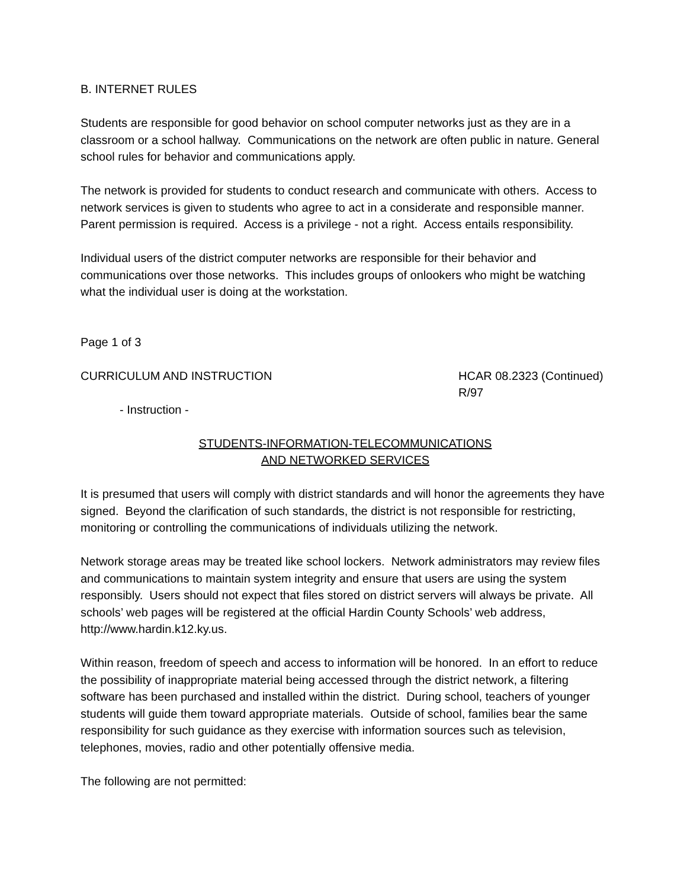B. INTERNET RULES
Students are responsible for good behavior on school computer networks just as they are in a classroom or a school hallway. Communications on the network are often public in nature. General school rules for behavior and communications apply.
The network is provided for students to conduct research and communicate with others. Access to network services is given to students who agree to act in a considerate and responsible manner. Parent permission is required. Access is a privilege - not a right. Access entails responsibility.
Individual users of the district computer networks are responsible for their behavior and communications over those networks. This includes groups of onlookers who might be watching what the individual user is doing at the workstation.
Page 1 of 3
CURRICULUM AND INSTRUCTION HCAR 08.2323 (Continued)
R/97
- Instruction -
STUDENTS-INFORMATION-TELECOMMUNICATIONS
AND NETWORKED SERVICES
It is presumed that users will comply with district standards and will honor the agreements they have signed. Beyond the clarification of such standards, the district is not responsible for restricting, monitoring or controlling the communications of individuals utilizing the network.
Network storage areas may be treated like school lockers. Network administrators may review files and communications to maintain system integrity and ensure that users are using the system responsibly. Users should not expect that files stored on district servers will always be private. All schools’ web pages will be registered at the official Hardin County Schools’ web address, http://www.hardin.k12.ky.us.
Within reason, freedom of speech and access to information will be honored. In an effort to reduce the possibility of inappropriate material being accessed through the district network, a filtering software has been purchased and installed within the district. During school, teachers of younger students will guide them toward appropriate materials. Outside of school, families bear the same responsibility for such guidance as they exercise with information sources such as television, telephones, movies, radio and other potentially offensive media.
The following are not permitted: